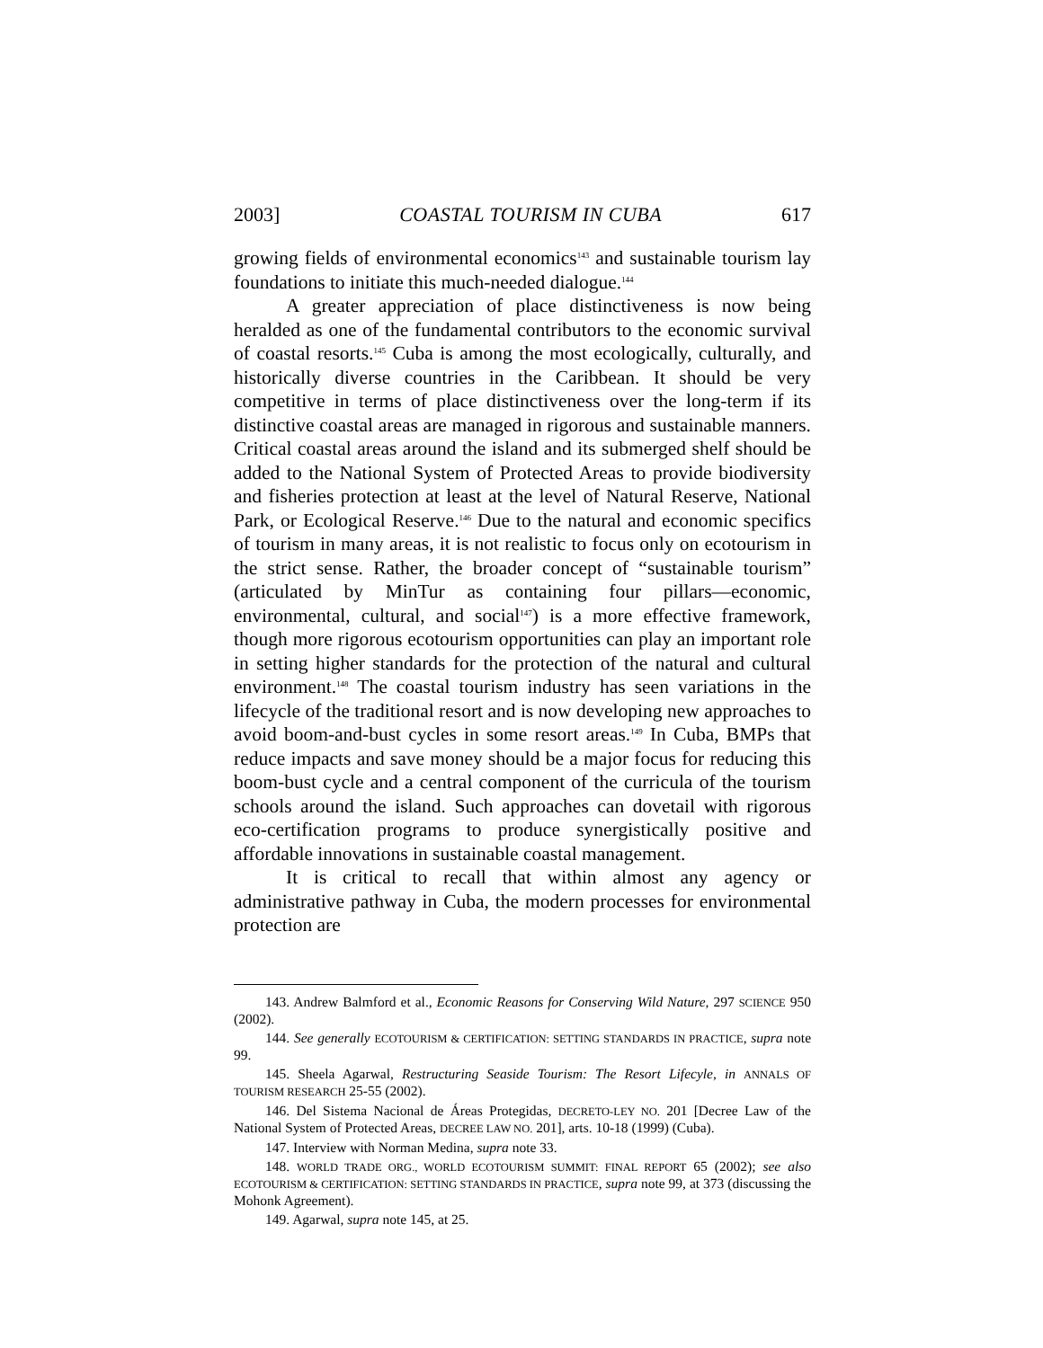2003] COASTAL TOURISM IN CUBA 617
growing fields of environmental economics<sup>143</sup> and sustainable tourism lay foundations to initiate this much-needed dialogue.<sup>144</sup>
A greater appreciation of place distinctiveness is now being heralded as one of the fundamental contributors to the economic survival of coastal resorts.<sup>145</sup> Cuba is among the most ecologically, culturally, and historically diverse countries in the Caribbean. It should be very competitive in terms of place distinctiveness over the long-term if its distinctive coastal areas are managed in rigorous and sustainable manners. Critical coastal areas around the island and its submerged shelf should be added to the National System of Protected Areas to provide biodiversity and fisheries protection at least at the level of Natural Reserve, National Park, or Ecological Reserve.<sup>146</sup> Due to the natural and economic specifics of tourism in many areas, it is not realistic to focus only on ecotourism in the strict sense. Rather, the broader concept of “sustainable tourism” (articulated by MinTur as containing four pillars—economic, environmental, cultural, and social<sup>147</sup>) is a more effective framework, though more rigorous ecotourism opportunities can play an important role in setting higher standards for the protection of the natural and cultural environment.<sup>148</sup> The coastal tourism industry has seen variations in the lifecycle of the traditional resort and is now developing new approaches to avoid boom-and-bust cycles in some resort areas.<sup>149</sup> In Cuba, BMPs that reduce impacts and save money should be a major focus for reducing this boom-bust cycle and a central component of the curricula of the tourism schools around the island. Such approaches can dovetail with rigorous eco-certification programs to produce synergistically positive and affordable innovations in sustainable coastal management.
It is critical to recall that within almost any agency or administrative pathway in Cuba, the modern processes for environmental protection are
143. Andrew Balmford et al., Economic Reasons for Conserving Wild Nature, 297 SCIENCE 950 (2002).
144. See generally ECOTOURISM & CERTIFICATION: SETTING STANDARDS IN PRACTICE, supra note 99.
145. Sheela Agarwal, Restructuring Seaside Tourism: The Resort Lifecyle, in ANNALS OF TOURISM RESEARCH 25-55 (2002).
146. Del Sistema Nacional de Áreas Protegidas, DECRETO-LEY NO. 201 [Decree Law of the National System of Protected Areas, DECREE LAW NO. 201], arts. 10-18 (1999) (Cuba).
147. Interview with Norman Medina, supra note 33.
148. WORLD TRADE ORG., WORLD ECOTOURISM SUMMIT: FINAL REPORT 65 (2002); see also ECOTOURISM & CERTIFICATION: SETTING STANDARDS IN PRACTICE, supra note 99, at 373 (discussing the Mohonk Agreement).
149. Agarwal, supra note 145, at 25.